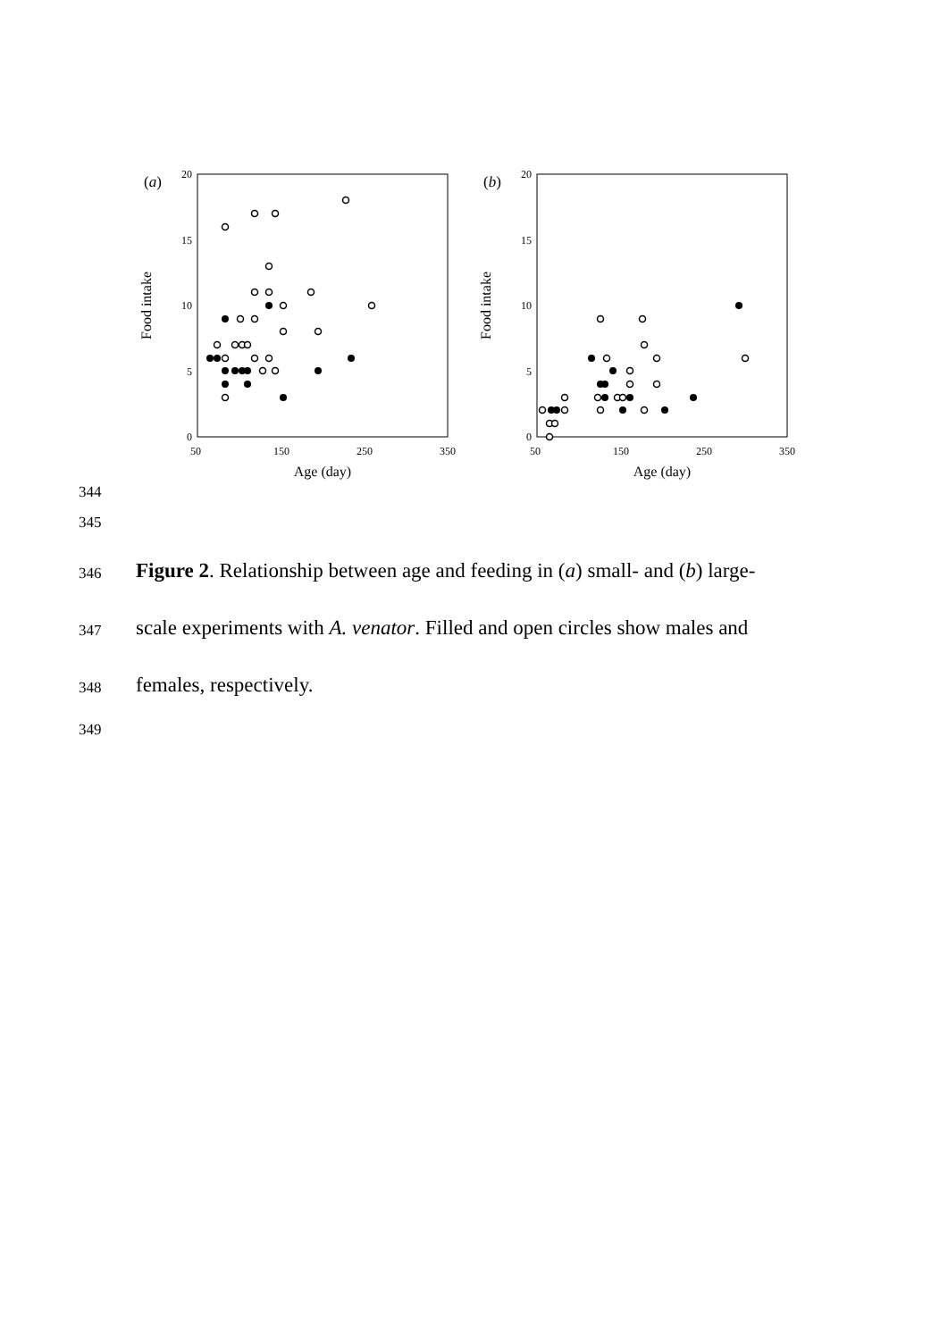(a)
20
15
10
5
0
50
150
250
350
Age (day)
Food intake
(b)
20
15
10
5
0
50
150
250
350
Age (day)
Food intake
344
345
346
Figure 2. Relationship between age and feeding in (a) small- and (b) large-
347
scale experiments with A. venator. Filled and open circles show males and
348 females, respectively.
349